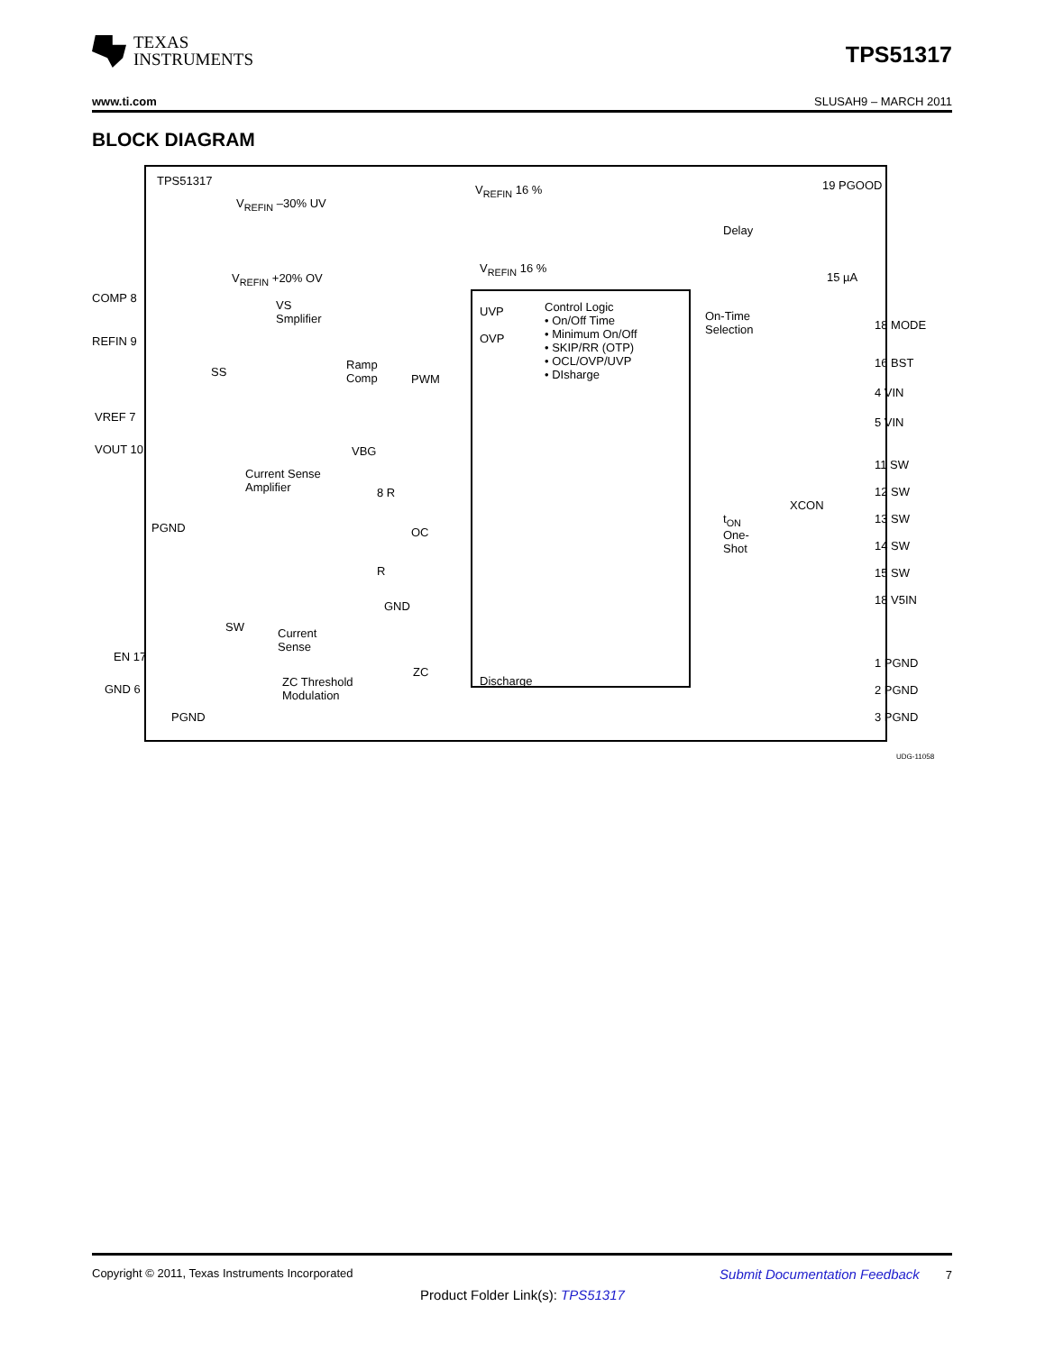TEXAS
INSTRUMENTS
TPS51317
www.ti.com SLUSAH9 – MARCH 2011
BLOCK DIAGRAM
TPS51317
V<sub>REFIN</sub> –30% UV
V<sub>REFIN</sub> +20% OV
V<sub>REFIN</sub> 16 %
V<sub>REFIN</sub> 16 %
Delay
19 PGOOD
15 µA
COMP 8
REFIN 9
VS
Smplifier
SS
Ramp
Comp
PWM
UVP
OVP
Control Logic
• On/Off Time
• Minimum On/Off
• SKIP/RR (OTP)
• OCL/OVP/UVP
• DIsharge
On-Time
Selection
18 MODE
16 BST
4 VIN
5 VIN
VREF 7
VOUT 10 VBG
8 R
Current Sense
Amplifier
PGND OC
R
GND
SW
Current
Sense
ZC
ZC Threshold
Modulation
t<sub>ON</sub>
One-
Shot
XCON
11 SW
12 SW
13 SW
14 SW
15 SW
18 V5IN
EN 17
GND 6
Discharge
1 PGND
2 PGND
3 PGND
PGND
UDG-11058
Copyright © 2011, Texas Instruments Incorporated Submit Documentation Feedback 7
Product Folder Link(s): TPS51317